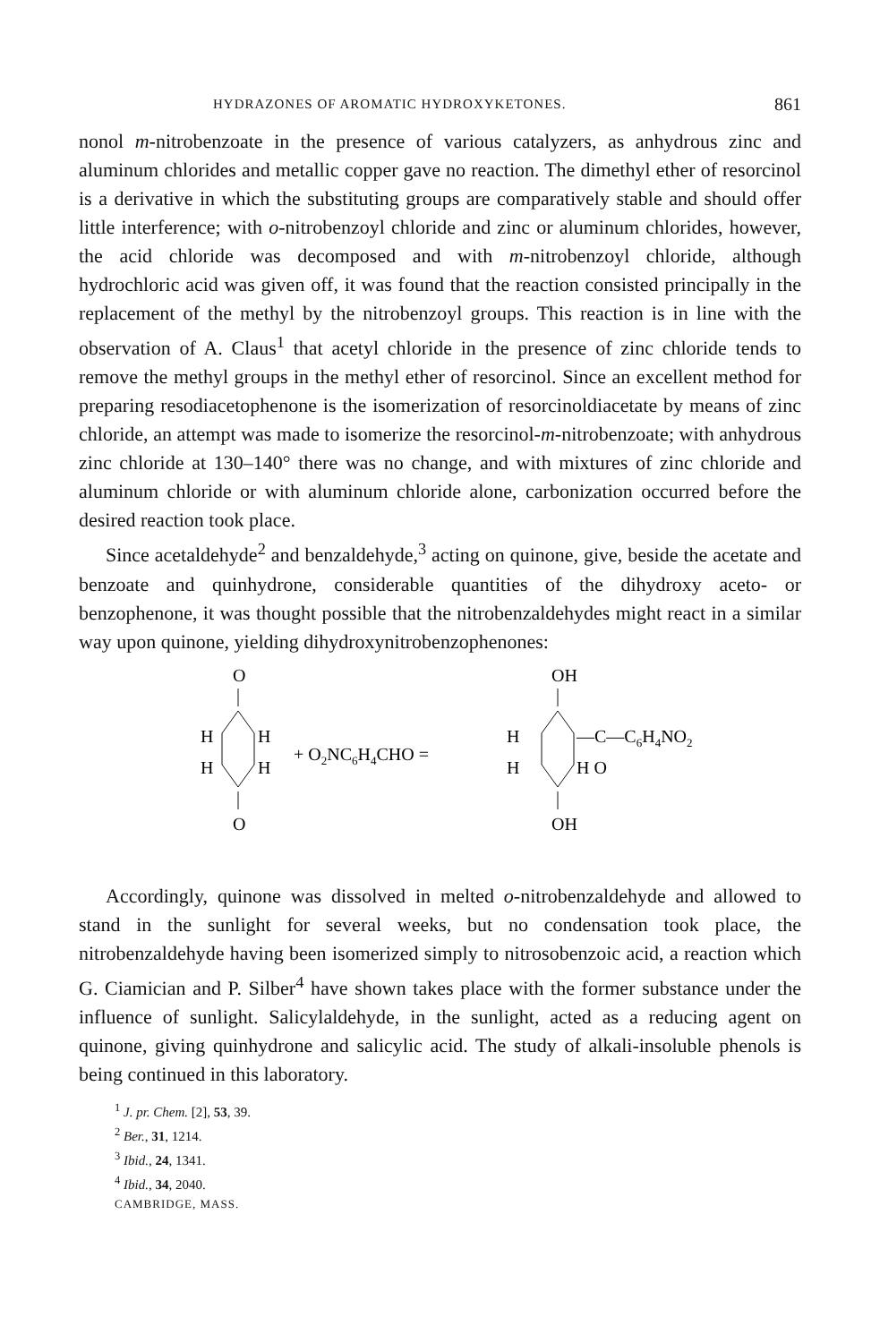HYDRAZONES OF AROMATIC HYDROXYKETONES. 861
nonol m-nitrobenzoate in the presence of various catalyzers, as anhydrous zinc and aluminum chlorides and metallic copper gave no reaction. The dimethyl ether of resorcinol is a derivative in which the substituting groups are comparatively stable and should offer little interference; with o-nitrobenzoyl chloride and zinc or aluminum chlorides, however, the acid chloride was decomposed and with m-nitrobenzoyl chloride, although hydrochloric acid was given off, it was found that the reaction consisted principally in the replacement of the methyl by the nitrobenzoyl groups. This reaction is in line with the observation of A. Claus<sup>1</sup> that acetyl chloride in the presence of zinc chloride tends to remove the methyl groups in the methyl ether of resorcinol. Since an excellent method for preparing resodiacetophenone is the isomerization of resorcinoldiacetate by means of zinc chloride, an attempt was made to isomerize the resorcinol-m-nitrobenzoate; with anhydrous zinc chloride at 130–140° there was no change, and with mixtures of zinc chloride and aluminum chloride or with aluminum chloride alone, carbonization occurred before the desired reaction took place.
Since acetaldehyde<sup>2</sup> and benzaldehyde,<sup>3</sup> acting on quinone, give, beside the acetate and benzoate and quinhydrone, considerable quantities of the dihydroxy aceto- or benzophenone, it was thought possible that the nitrobenzaldehydes might react in a similar way upon quinone, yielding dihydroxynitrobenzophenones:
O
H
H
H
H
O
+ O2NC6H4CHO =
OH
H
H
H O
—C—C6H4NO2
OH
Accordingly, quinone was dissolved in melted o-nitrobenzaldehyde and allowed to stand in the sunlight for several weeks, but no condensation took place, the nitrobenzaldehyde having been isomerized simply to nitrosobenzoic acid, a reaction which G. Ciamician and P. Silber<sup>4</sup> have shown takes place with the former substance under the influence of sunlight. Salicylaldehyde, in the sunlight, acted as a reducing agent on quinone, giving quinhydrone and salicylic acid. The study of alkali-insoluble phenols is being continued in this laboratory.
<sup>1</sup> J. pr. Chem. [2], 53, 39.
<sup>2</sup> Ber., 31, 1214.
<sup>3</sup> Ibid., 24, 1341.
<sup>4</sup> Ibid., 34, 2040.
CAMBRIDGE, MASS.